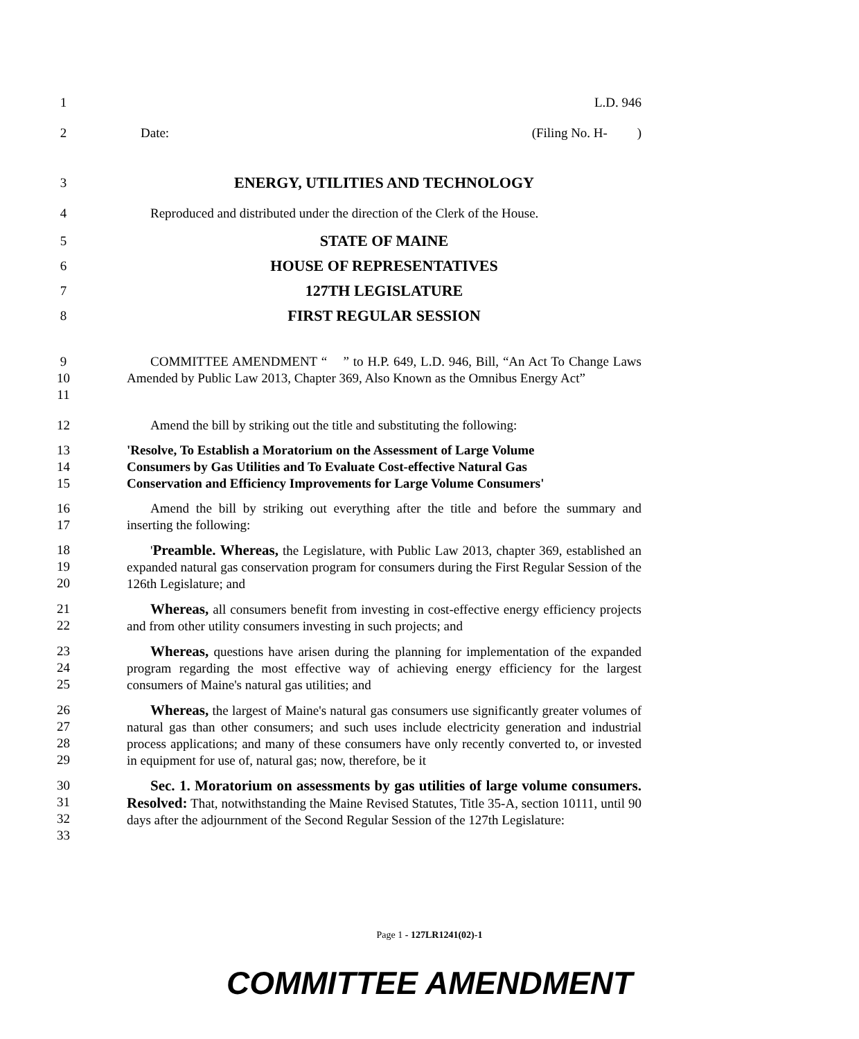1 L.D. 946
2 Date: (Filing No. H- )
3
ENERGY, UTILITIES AND TECHNOLOGY
4 Reproduced and distributed under the direction of the Clerk of the House.
5
STATE OF MAINE
6
HOUSE OF REPRESENTATIVES
7
127TH LEGISLATURE
8
FIRST REGULAR SESSION
9
10
11
COMMITTEE AMENDMENT “ ” to H.P. 649, L.D. 946, Bill, “An Act To Change Laws Amended by Public Law 2013, Chapter 369, Also Known as the Omnibus Energy Act”
12 Amend the bill by striking out the title and substituting the following:
13
14
15
'Resolve, To Establish a Moratorium on the Assessment of Large Volume
Consumers by Gas Utilities and To Evaluate Cost-effective Natural Gas
Conservation and Efficiency Improvements for Large Volume Consumers'
16
17
Amend the bill by striking out everything after the title and before the summary and inserting the following:
18
19
20
'Preamble. Whereas, the Legislature, with Public Law 2013, chapter 369, established an expanded natural gas conservation program for consumers during the First Regular Session of the 126th Legislature; and
21
22
Whereas, all consumers benefit from investing in cost-effective energy efficiency projects and from other utility consumers investing in such projects; and
23
24
25
Whereas, questions have arisen during the planning for implementation of the expanded program regarding the most effective way of achieving energy efficiency for the largest consumers of Maine's natural gas utilities; and
26
27
28
29
Whereas, the largest of Maine's natural gas consumers use significantly greater volumes of natural gas than other consumers; and such uses include electricity generation and industrial process applications; and many of these consumers have only recently converted to, or invested in equipment for use of, natural gas; now, therefore, be it
30
31
32
33
Sec. 1. Moratorium on assessments by gas utilities of large volume consumers. Resolved: That, notwithstanding the Maine Revised Statutes, Title 35-A, section 10111, until 90 days after the adjournment of the Second Regular Session of the 127th Legislature:
Page 1 - 127LR1241(02)-1
COMMITTEE AMENDMENT